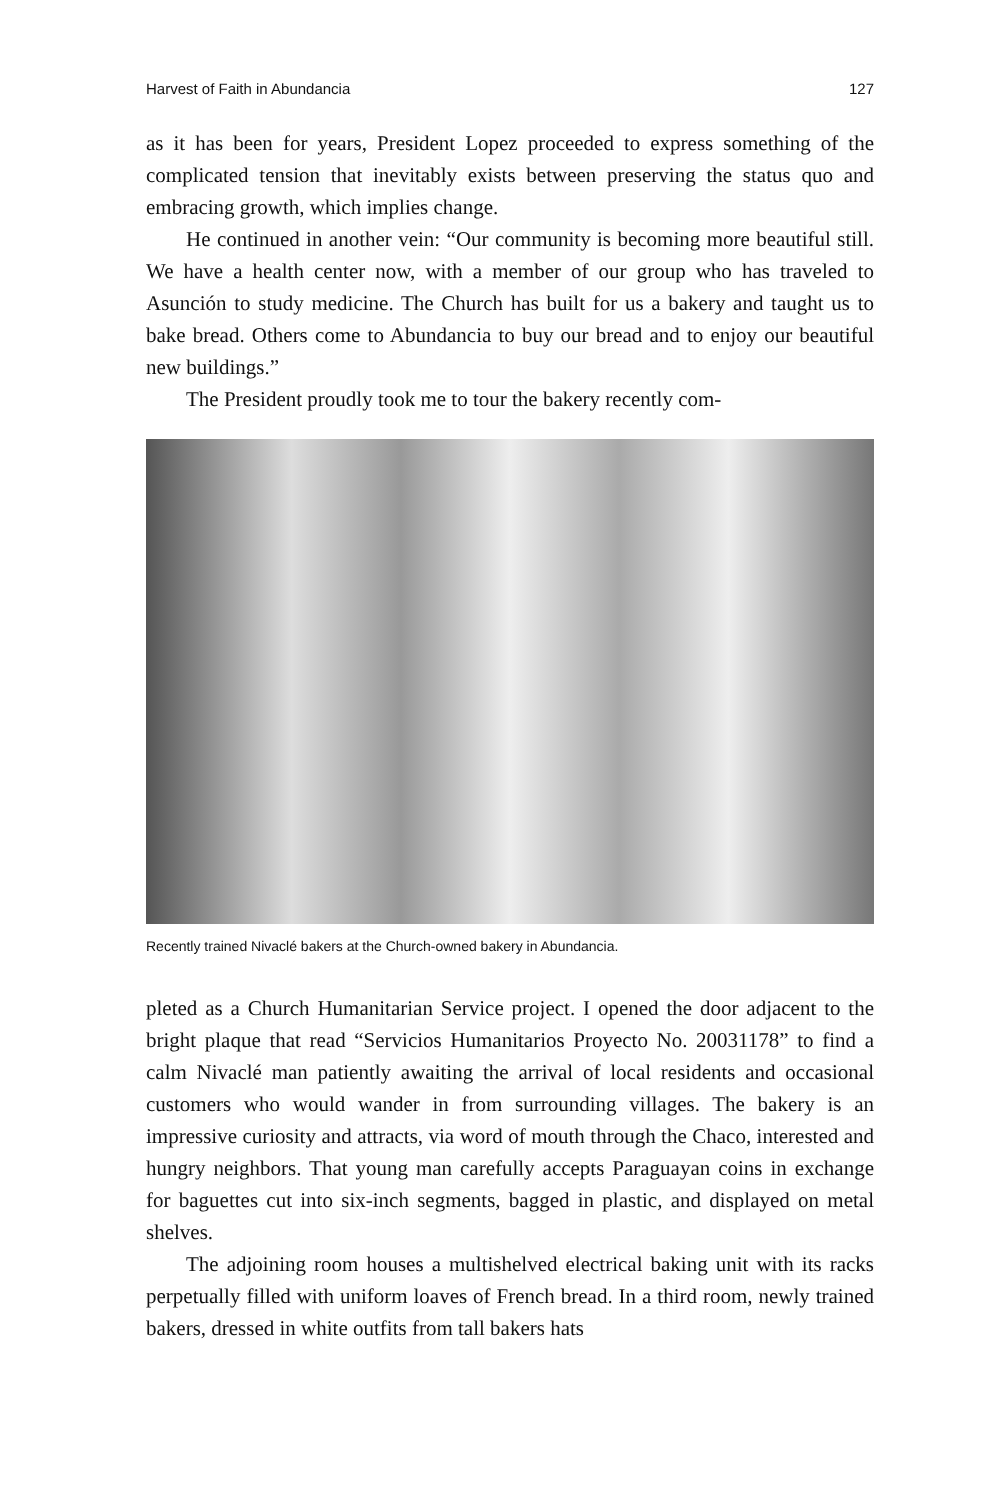Harvest of Faith in Abundancia 127
as it has been for years, President Lopez proceeded to express something of the complicated tension that inevitably exists between preserving the status quo and embracing growth, which implies change.
He continued in another vein: “Our community is becoming more beautiful still. We have a health center now, with a member of our group who has traveled to Asunción to study medicine. The Church has built for us a bakery and taught us to bake bread. Others come to Abundancia to buy our bread and to enjoy our beautiful new buildings.”
The President proudly took me to tour the bakery recently com-
Recently trained Nivaclé bakers at the Church-owned bakery in Abundancia.
pleted as a Church Humanitarian Service project. I opened the door adjacent to the bright plaque that read “Servicios Humanitarios Proyecto No. 20031178” to find a calm Nivaclé man patiently awaiting the arrival of local residents and occasional customers who would wander in from surrounding villages. The bakery is an impressive curiosity and attracts, via word of mouth through the Chaco, interested and hungry neighbors. That young man carefully accepts Paraguayan coins in exchange for baguettes cut into six-inch segments, bagged in plastic, and displayed on metal shelves.
The adjoining room houses a multishelved electrical baking unit with its racks perpetually filled with uniform loaves of French bread. In a third room, newly trained bakers, dressed in white outfits from tall bakers hats